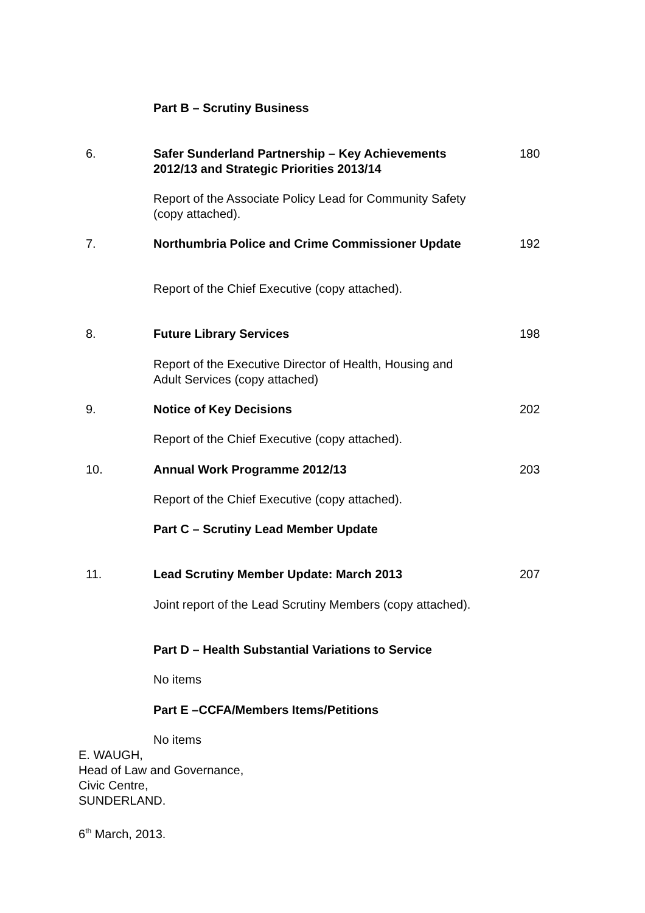Part B – Scrutiny Business
6.
Safer Sunderland Partnership – Key Achievements 2012/13 and Strategic Priorities 2013/14
180
Report of the Associate Policy Lead for Community Safety (copy attached).
7.
Northumbria Police and Crime Commissioner Update
192
Report of the Chief Executive (copy attached).
8. Future Library Services 198
Report of the Executive Director of Health, Housing and Adult Services (copy attached)
9. Notice of Key Decisions 202
Report of the Chief Executive (copy attached).
10. Annual Work Programme 2012/13 203
Report of the Chief Executive (copy attached).
Part C – Scrutiny Lead Member Update
11. Lead Scrutiny Member Update: March 2013 207
Joint report of the Lead Scrutiny Members (copy attached).
Part D – Health Substantial Variations to Service
No items
Part E –CCFA/Members Items/Petitions
No items
E. WAUGH,
Head of Law and Governance,
Civic Centre,
SUNDERLAND.
6<sup>th</sup> March, 2013.